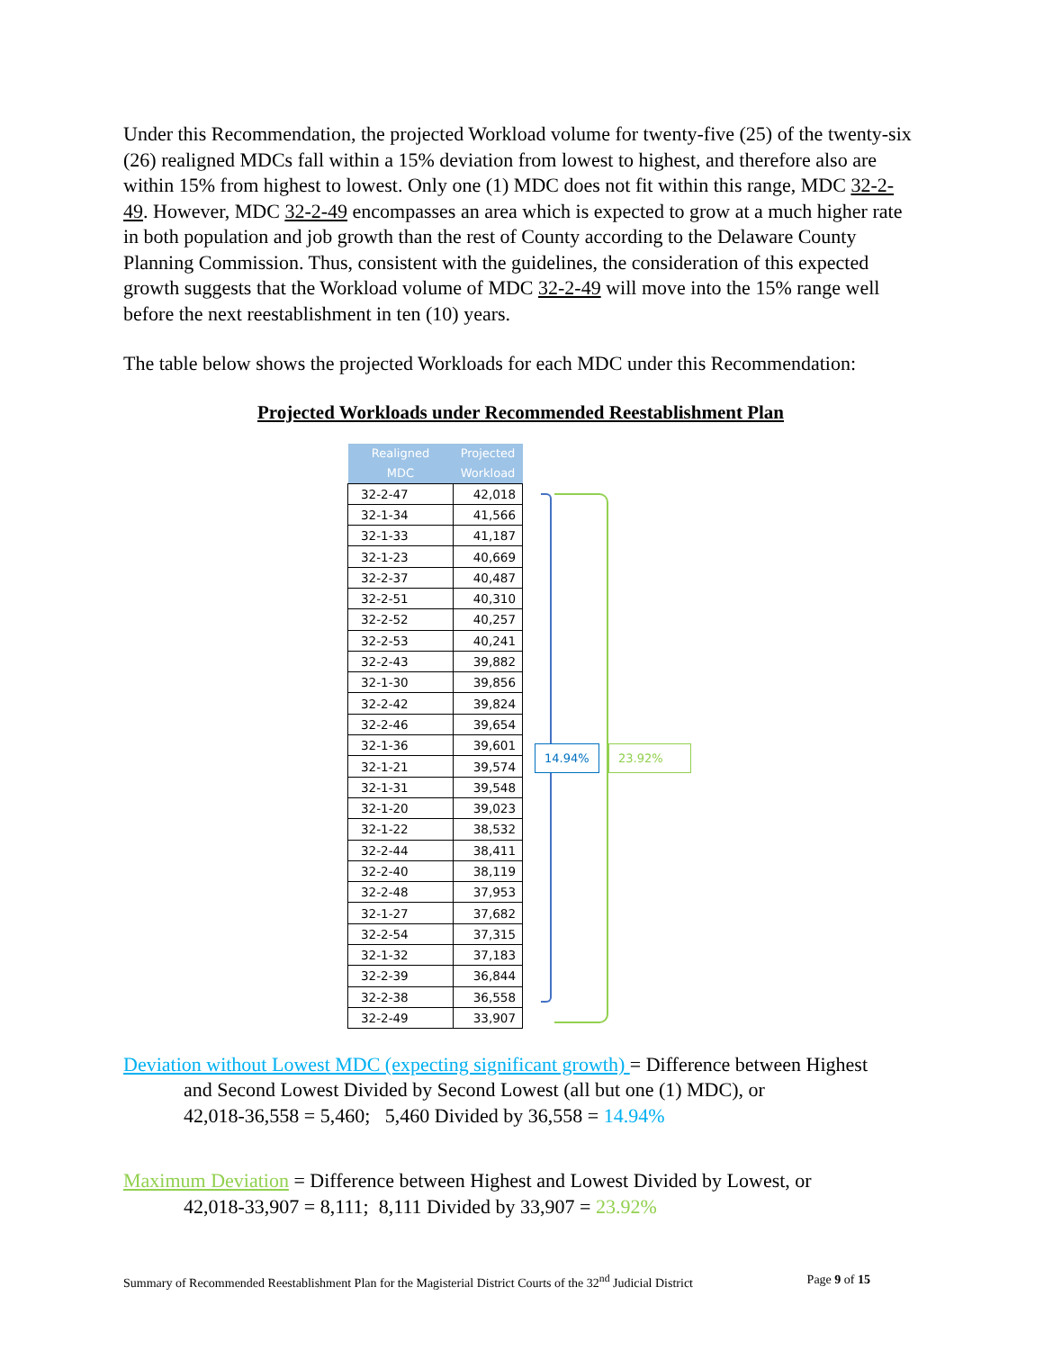Under this Recommendation, the projected Workload volume for twenty-five (25) of the twenty-six (26) realigned MDCs fall within a 15% deviation from lowest to highest, and therefore also are within 15% from highest to lowest. Only one (1) MDC does not fit within this range, MDC 32-2-49. However, MDC 32-2-49 encompasses an area which is expected to grow at a much higher rate in both population and job growth than the rest of County according to the Delaware County Planning Commission. Thus, consistent with the guidelines, the consideration of this expected growth suggests that the Workload volume of MDC 32-2-49 will move into the 15% range well before the next reestablishment in ten (10) years.
The table below shows the projected Workloads for each MDC under this Recommendation:
Projected Workloads under Recommended Reestablishment Plan
| Realigned | Projected |
| --- | --- |
| MDC | Workload |
| 32-2-47 | 42,018 |
| 32-1-34 | 41,566 |
| 32-1-33 | 41,187 |
| 32-1-23 | 40,669 |
| 32-2-37 | 40,487 |
| 32-2-51 | 40,310 |
| 32-2-52 | 40,257 |
| 32-2-53 | 40,241 |
| 32-2-43 | 39,882 |
| 32-1-30 | 39,856 |
| 32-2-42 | 39,824 |
| 32-2-46 | 39,654 |
| 32-1-36 | 39,601 |
| 32-1-21 | 39,574 |
| 32-1-31 | 39,548 |
| 32-1-20 | 39,023 |
| 32-1-22 | 38,532 |
| 32-2-44 | 38,411 |
| 32-2-40 | 38,119 |
| 32-2-48 | 37,953 |
| 32-1-27 | 37,682 |
| 32-2-54 | 37,315 |
| 32-1-32 | 37,183 |
| 32-2-39 | 36,844 |
| 32-2-38 | 36,558 |
| 32-2-49 | 33,907 |
14.94% 23.92%
Deviation without Lowest MDC (expecting significant growth) = Difference between Highest
and Second Lowest Divided by Second Lowest (all but one (1) MDC), or
42,018-36,558 = 5,460; 5,460 Divided by 36,558 = 14.94%
Maximum Deviation = Difference between Highest and Lowest Divided by Lowest, or
42,018-33,907 = 8,111; 8,111 Divided by 33,907 = 23.92%
Summary of Recommended Reestablishment Plan for the Magisterial District Courts of the 32<sup>nd</sup> Judicial District Page 9 of 15